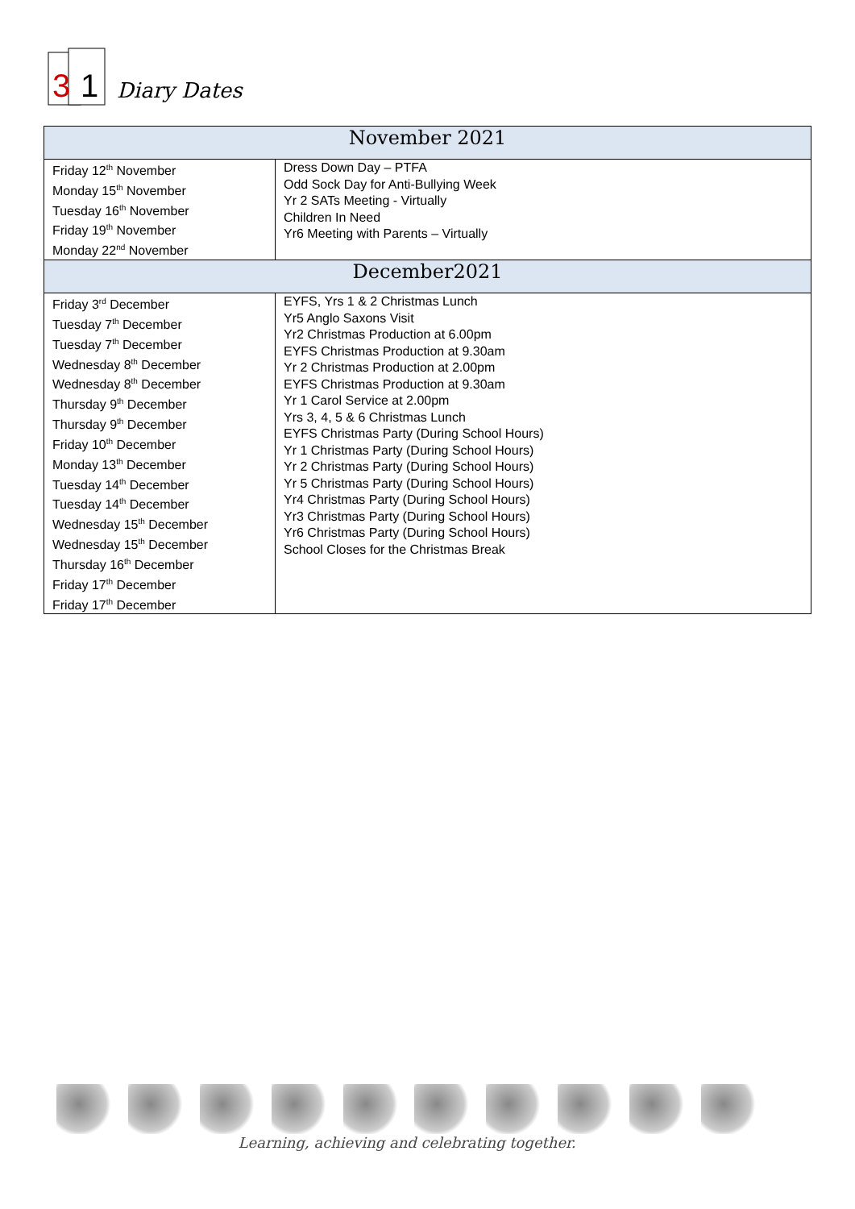3
1
Diary Dates
| November 2021 | |
| --- | --- |
| Friday 12<sup>th</sup> November Monday 15<sup>th</sup> November Tuesday 16<sup>th</sup> November Friday 19<sup>th</sup> November Monday 22<sup>nd</sup> November | Dress Down Day – PTFA Odd Sock Day for Anti-Bullying Week Yr 2 SATs Meeting - Virtually Children In Need Yr6 Meeting with Parents – Virtually |
| December2021 | |
| Friday 3<sup>rd</sup> December Tuesday 7<sup>th</sup> December Tuesday 7<sup>th</sup> December Wednesday 8<sup>th</sup> December Wednesday 8<sup>th</sup> December Thursday 9<sup>th</sup> December Thursday 9<sup>th</sup> December Friday 10<sup>th</sup> December Monday 13<sup>th</sup> December Tuesday 14<sup>th</sup> December Tuesday 14<sup>th</sup> December Wednesday 15<sup>th</sup> December Wednesday 15<sup>th</sup> December Thursday 16<sup>th</sup> December Friday 17<sup>th</sup> December Friday 17<sup>th</sup> December | EYFS, Yrs 1 & 2 Christmas Lunch Yr5 Anglo Saxons Visit Yr2 Christmas Production at 6.00pm EYFS Christmas Production at 9.30am Yr 2 Christmas Production at 2.00pm EYFS Christmas Production at 9.30am Yr 1 Carol Service at 2.00pm Yrs 3, 4, 5 & 6 Christmas Lunch EYFS Christmas Party (During School Hours) Yr 1 Christmas Party (During School Hours) Yr 2 Christmas Party (During School Hours) Yr 5 Christmas Party (During School Hours) Yr4 Christmas Party (During School Hours) Yr3 Christmas Party (During School Hours) Yr6 Christmas Party (During School Hours) School Closes for the Christmas Break |
Learning, achieving and celebrating together.